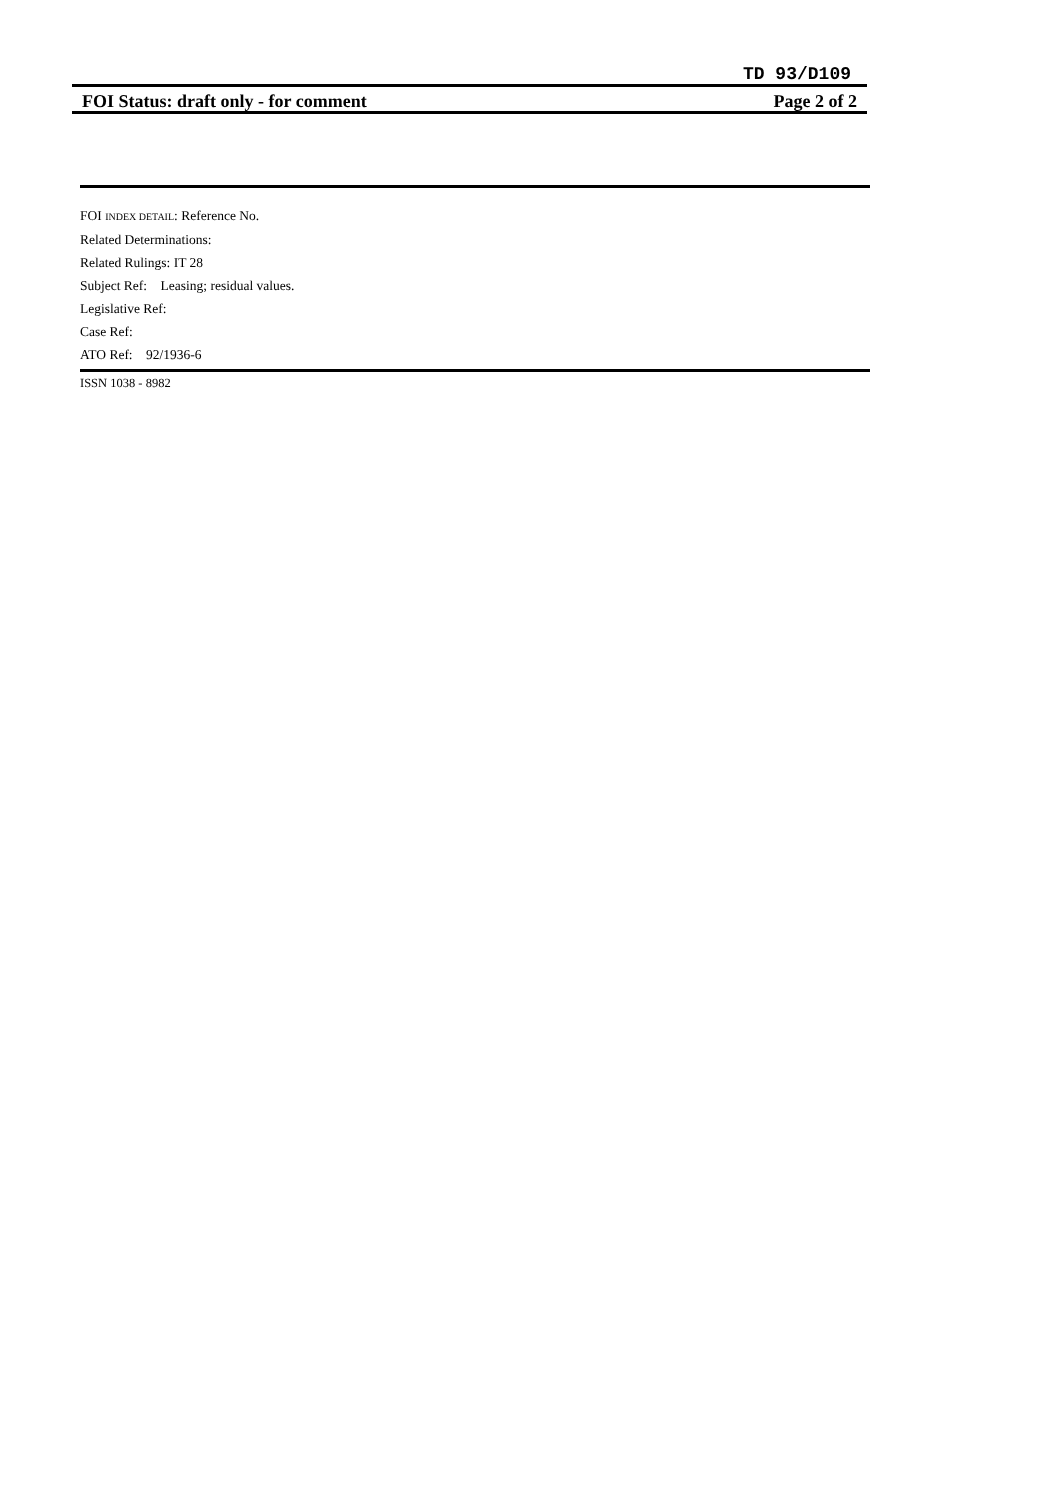TD 93/D109
FOI Status: draft only - for comment Page 2 of 2
FOI INDEX DETAIL: Reference No.
Related Determinations:
Related Rulings: IT 28
Subject Ref: Leasing; residual values.
Legislative Ref:
Case Ref:
ATO Ref: 92/1936-6
ISSN 1038 - 8982